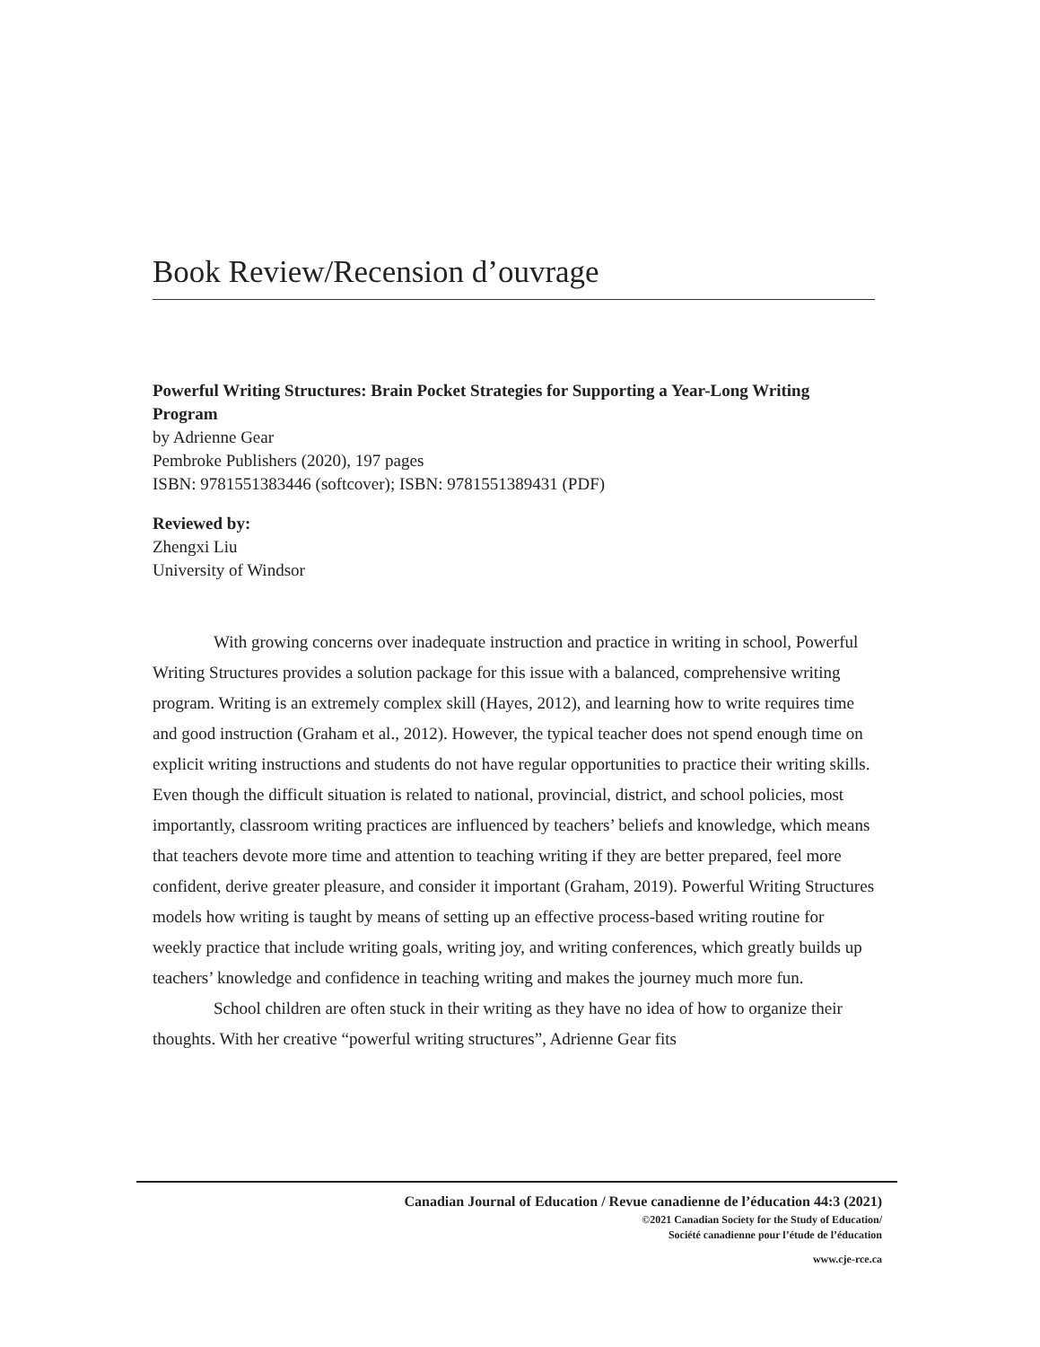Book Review/Recension d’ouvrage
Powerful Writing Structures: Brain Pocket Strategies for Supporting a Year-Long Writing Program
by Adrienne Gear
Pembroke Publishers (2020), 197 pages
ISBN: 9781551383446 (softcover); ISBN: 9781551389431 (PDF)
Reviewed by:
Zhengxi Liu
University of Windsor
With growing concerns over inadequate instruction and practice in writing in school, Powerful Writing Structures provides a solution package for this issue with a balanced, comprehensive writing program. Writing is an extremely complex skill (Hayes, 2012), and learning how to write requires time and good instruction (Graham et al., 2012). However, the typical teacher does not spend enough time on explicit writing instructions and students do not have regular opportunities to practice their writing skills. Even though the difficult situation is related to national, provincial, district, and school policies, most importantly, classroom writing practices are influenced by teachers’ beliefs and knowledge, which means that teachers devote more time and attention to teaching writing if they are better prepared, feel more confident, derive greater pleasure, and consider it important (Graham, 2019). Powerful Writing Structures models how writing is taught by means of setting up an effective process-based writing routine for weekly practice that include writing goals, writing joy, and writing conferences, which greatly builds up teachers’ knowledge and confidence in teaching writing and makes the journey much more fun.
School children are often stuck in their writing as they have no idea of how to organize their thoughts. With her creative “powerful writing structures”, Adrienne Gear fits
Canadian Journal of Education / Revue canadienne de l’éducation 44:3 (2021)
©2021 Canadian Society for the Study of Education/
Société canadienne pour l’étude de l’éducation
www.cje-rce.ca